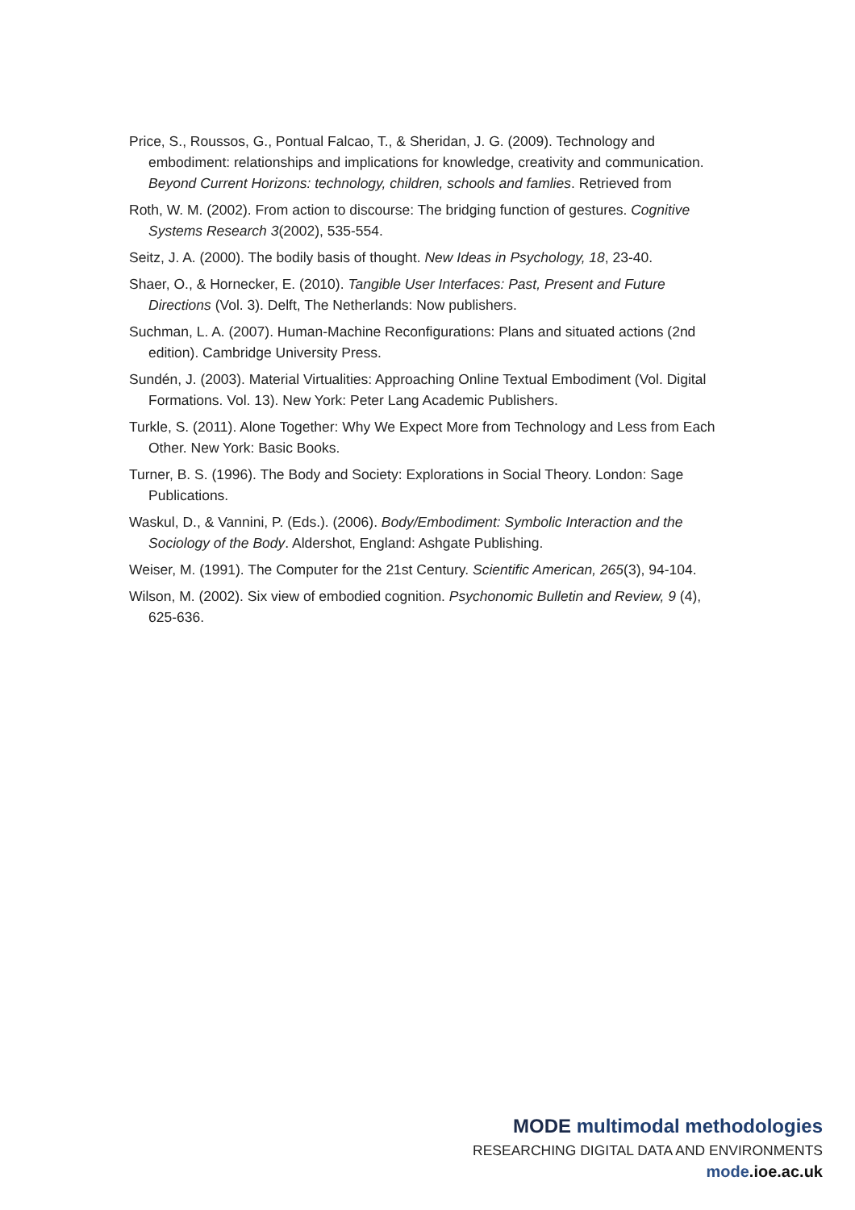Price, S., Roussos, G., Pontual Falcao, T., & Sheridan, J. G. (2009). Technology and embodiment: relationships and implications for knowledge, creativity and communication. Beyond Current Horizons: technology, children, schools and famlies. Retrieved from
Roth, W. M. (2002). From action to discourse: The bridging function of gestures. Cognitive Systems Research 3(2002), 535-554.
Seitz, J. A. (2000). The bodily basis of thought. New Ideas in Psychology, 18, 23-40.
Shaer, O., & Hornecker, E. (2010). Tangible User Interfaces: Past, Present and Future Directions (Vol. 3). Delft, The Netherlands: Now publishers.
Suchman, L. A. (2007). Human-Machine Reconfigurations: Plans and situated actions (2nd edition). Cambridge University Press.
Sundén, J. (2003). Material Virtualities: Approaching Online Textual Embodiment (Vol. Digital Formations. Vol. 13). New York: Peter Lang Academic Publishers.
Turkle, S. (2011). Alone Together: Why We Expect More from Technology and Less from Each Other. New York: Basic Books.
Turner, B. S. (1996). The Body and Society: Explorations in Social Theory. London: Sage Publications.
Waskul, D., & Vannini, P. (Eds.). (2006). Body/Embodiment: Symbolic Interaction and the Sociology of the Body. Aldershot, England: Ashgate Publishing.
Weiser, M. (1991). The Computer for the 21st Century. Scientific American, 265(3), 94-104.
Wilson, M. (2002). Six view of embodied cognition. Psychonomic Bulletin and Review, 9 (4), 625-636.
MODE multimodal methodologies
RESEARCHING DIGITAL DATA AND ENVIRONMENTS
mode.ioe.ac.uk